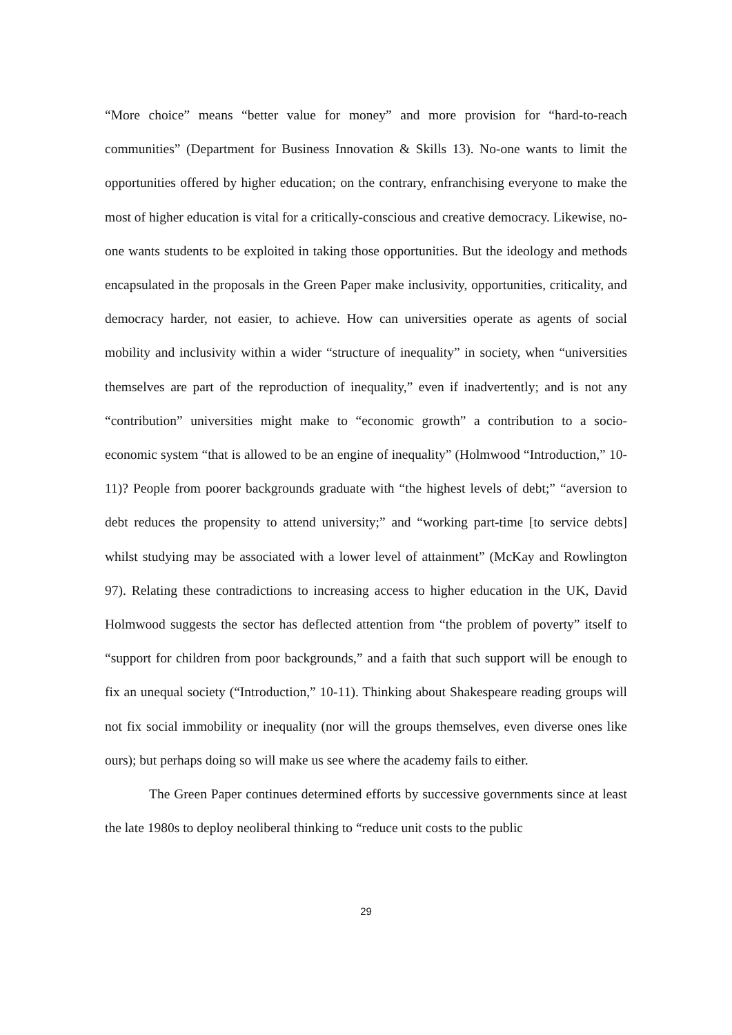“More choice” means “better value for money” and more provision for “hard-to-reach communities” (Department for Business Innovation & Skills 13). No-one wants to limit the opportunities offered by higher education; on the contrary, enfranchising everyone to make the most of higher education is vital for a critically-conscious and creative democracy. Likewise, no-one wants students to be exploited in taking those opportunities. But the ideology and methods encapsulated in the proposals in the Green Paper make inclusivity, opportunities, criticality, and democracy harder, not easier, to achieve. How can universities operate as agents of social mobility and inclusivity within a wider “structure of inequality” in society, when “universities themselves are part of the reproduction of inequality,” even if inadvertently; and is not any “contribution” universities might make to “economic growth” a contribution to a socio-economic system “that is allowed to be an engine of inequality” (Holmwood “Introduction,” 10-11)? People from poorer backgrounds graduate with “the highest levels of debt;” “aversion to debt reduces the propensity to attend university;” and “working part-time [to service debts] whilst studying may be associated with a lower level of attainment” (McKay and Rowlington 97). Relating these contradictions to increasing access to higher education in the UK, David Holmwood suggests the sector has deflected attention from “the problem of poverty” itself to “support for children from poor backgrounds,” and a faith that such support will be enough to fix an unequal society (“Introduction,” 10-11). Thinking about Shakespeare reading groups will not fix social immobility or inequality (nor will the groups themselves, even diverse ones like ours); but perhaps doing so will make us see where the academy fails to either.
The Green Paper continues determined efforts by successive governments since at least the late 1980s to deploy neoliberal thinking to “reduce unit costs to the public
29